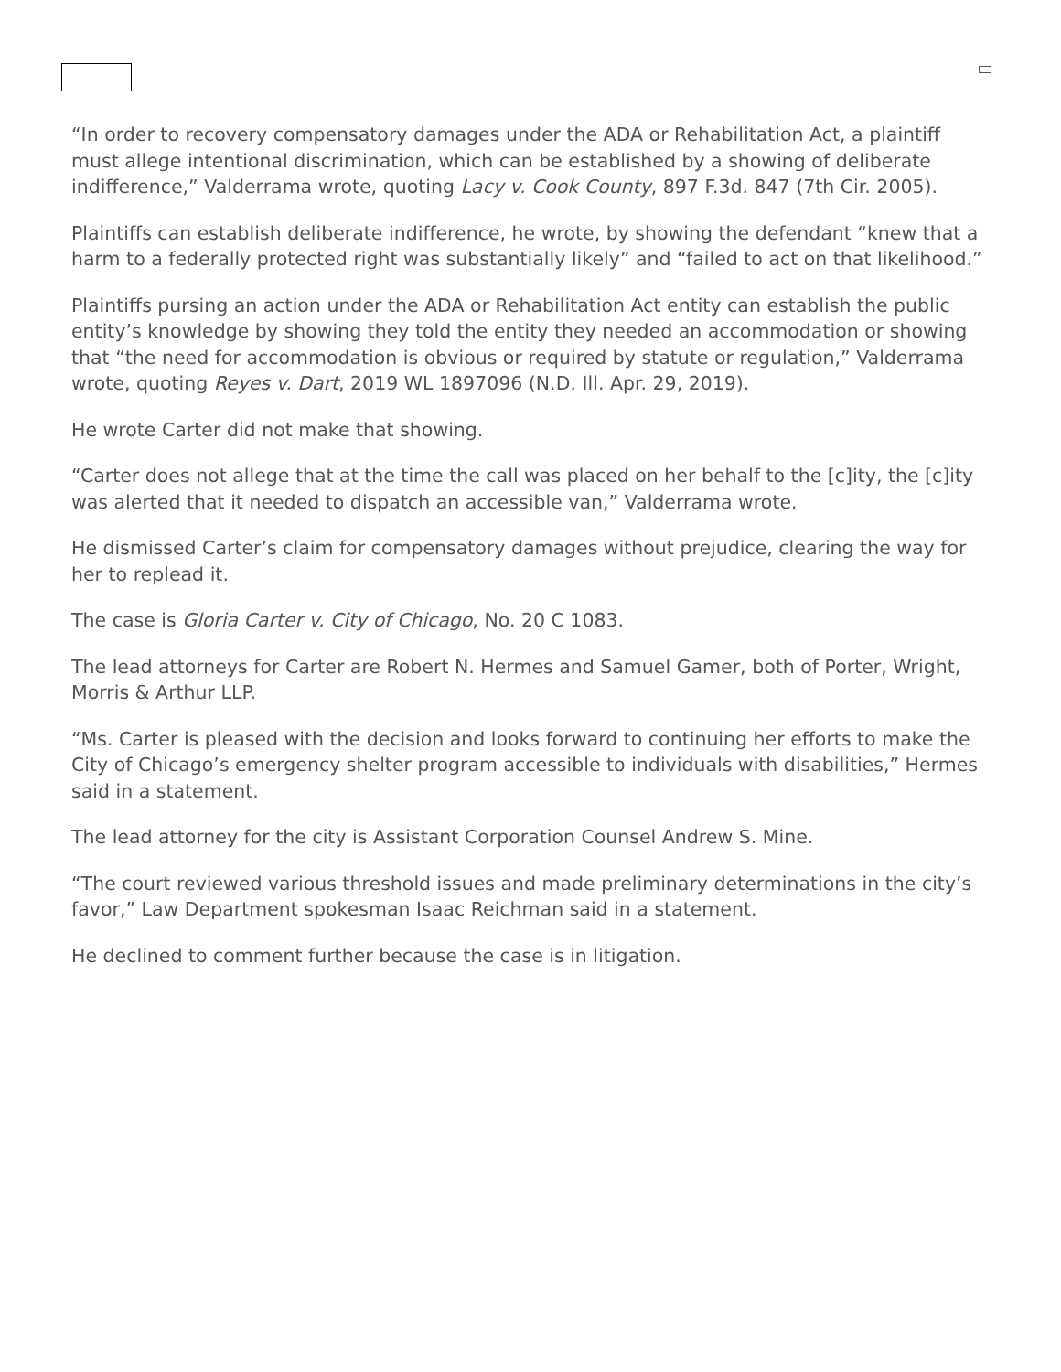“In order to recovery compensatory damages under the ADA or Rehabilitation Act, a plaintiff must allege intentional discrimination, which can be established by a showing of deliberate indifference,” Valderrama wrote, quoting Lacy v. Cook County, 897 F.3d. 847 (7th Cir. 2005).
Plaintiffs can establish deliberate indifference, he wrote, by showing the defendant “knew that a harm to a federally protected right was substantially likely” and “failed to act on that likelihood.”
Plaintiffs pursing an action under the ADA or Rehabilitation Act entity can establish the public entity’s knowledge by showing they told the entity they needed an accommodation or showing that “the need for accommodation is obvious or required by statute or regulation,” Valderrama wrote, quoting Reyes v. Dart, 2019 WL 1897096 (N.D. Ill. Apr. 29, 2019).
He wrote Carter did not make that showing.
“Carter does not allege that at the time the call was placed on her behalf to the [c]ity, the [c]ity was alerted that it needed to dispatch an accessible van,” Valderrama wrote.
He dismissed Carter’s claim for compensatory damages without prejudice, clearing the way for her to replead it.
The case is Gloria Carter v. City of Chicago, No. 20 C 1083.
The lead attorneys for Carter are Robert N. Hermes and Samuel Gamer, both of Porter, Wright, Morris & Arthur LLP.
“Ms. Carter is pleased with the decision and looks forward to continuing her efforts to make the City of Chicago’s emergency shelter program accessible to individuals with disabilities,” Hermes said in a statement.
The lead attorney for the city is Assistant Corporation Counsel Andrew S. Mine.
“The court reviewed various threshold issues and made preliminary determinations in the city’s favor,” Law Department spokesman Isaac Reichman said in a statement.
He declined to comment further because the case is in litigation.